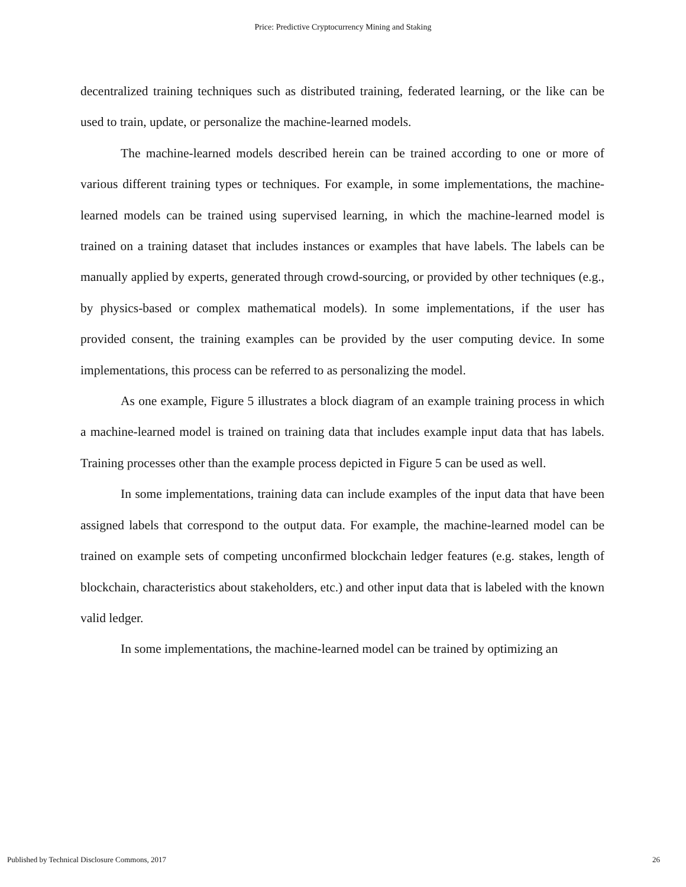Price: Predictive Cryptocurrency Mining and Staking
decentralized training techniques such as distributed training, federated learning, or the like can be used to train, update, or personalize the machine-learned models.
The machine-learned models described herein can be trained according to one or more of various different training types or techniques. For example, in some implementations, the machine-learned models can be trained using supervised learning, in which the machine-learned model is trained on a training dataset that includes instances or examples that have labels. The labels can be manually applied by experts, generated through crowd-sourcing, or provided by other techniques (e.g., by physics-based or complex mathematical models). In some implementations, if the user has provided consent, the training examples can be provided by the user computing device. In some implementations, this process can be referred to as personalizing the model.
As one example, Figure 5 illustrates a block diagram of an example training process in which a machine-learned model is trained on training data that includes example input data that has labels. Training processes other than the example process depicted in Figure 5 can be used as well.
In some implementations, training data can include examples of the input data that have been assigned labels that correspond to the output data. For example, the machine-learned model can be trained on example sets of competing unconfirmed blockchain ledger features (e.g. stakes, length of blockchain, characteristics about stakeholders, etc.) and other input data that is labeled with the known valid ledger.
In some implementations, the machine-learned model can be trained by optimizing an
Published by Technical Disclosure Commons, 2017 26